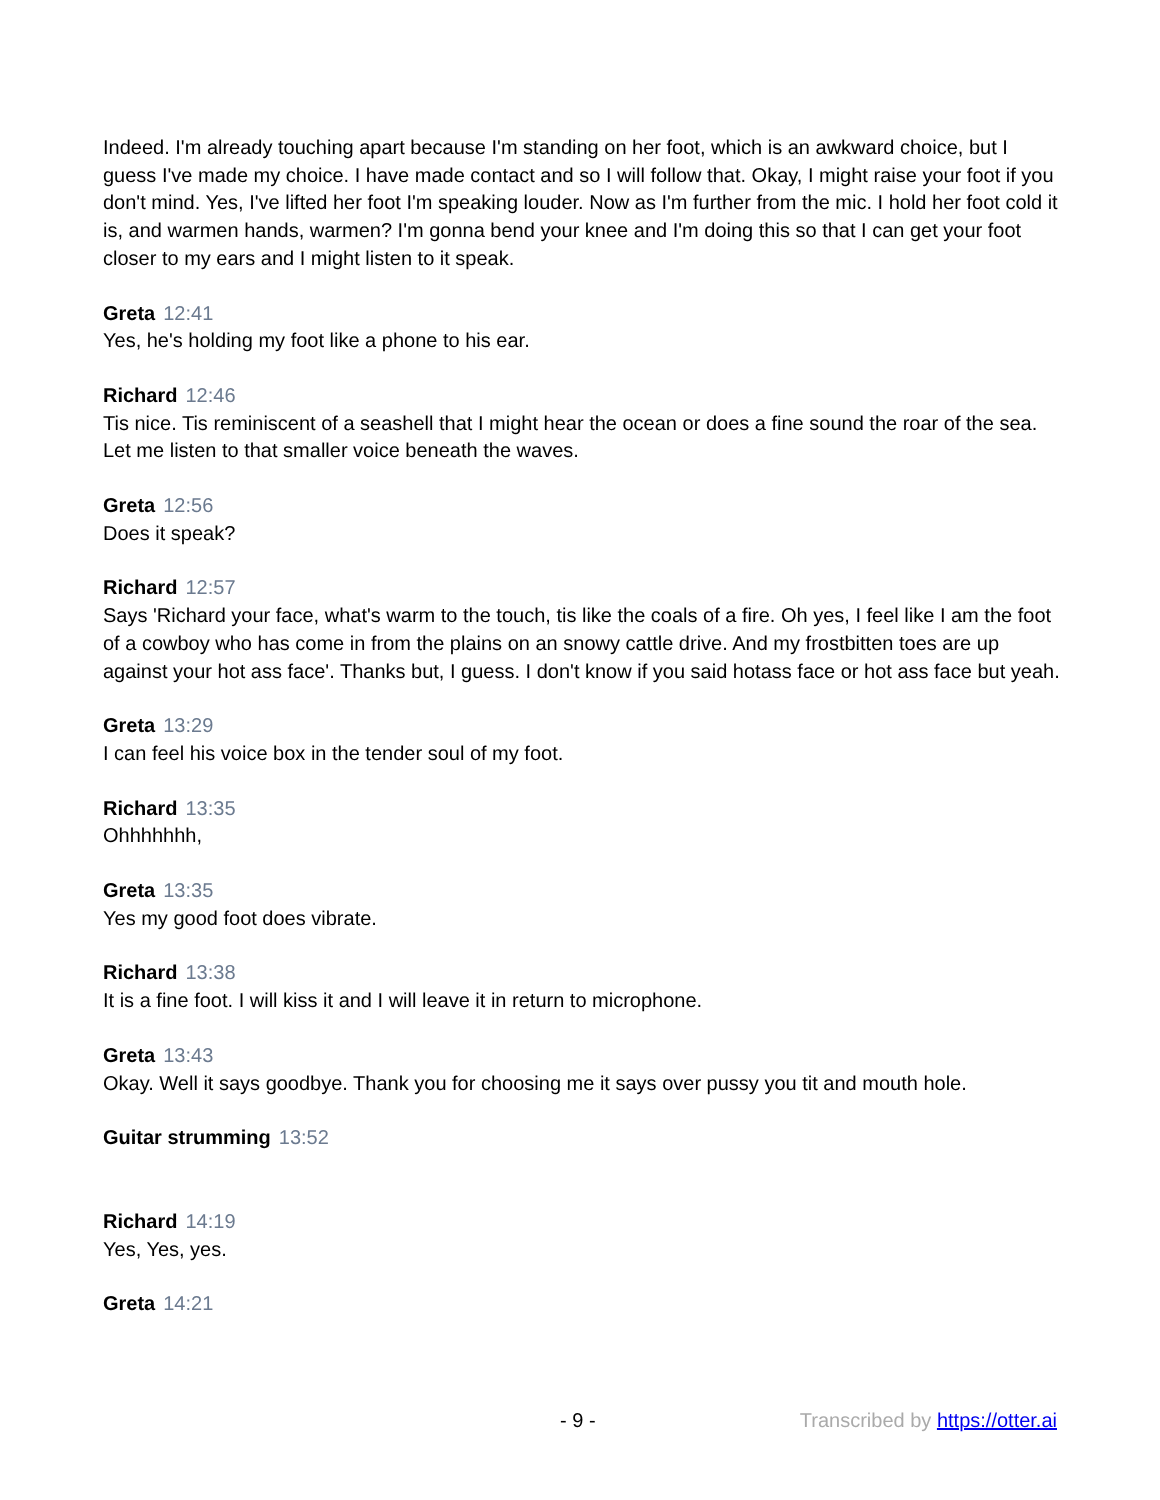Indeed. I'm already touching apart because I'm standing on her foot, which is an awkward choice, but I guess I've made my choice. I have made contact and so I will follow that. Okay, I might raise your foot if you don't mind. Yes, I've lifted her foot I'm speaking louder. Now as I'm further from the mic. I hold her foot cold it is, and warmen hands, warmen? I'm gonna bend your knee and I'm doing this so that I can get your foot closer to my ears and I might listen to it speak.
Greta 12:41
Yes, he's holding my foot like a phone to his ear.
Richard 12:46
Tis nice. Tis reminiscent of a seashell that I might hear the ocean or does a fine sound the roar of the sea. Let me listen to that smaller voice beneath the waves.
Greta 12:56
Does it speak?
Richard 12:57
Says 'Richard your face, what's warm to the touch, tis like the coals of a fire. Oh yes, I feel like I am the foot of a cowboy who has come in from the plains on an snowy cattle drive. And my frostbitten toes are up against your hot ass face'. Thanks but, I guess. I don't know if you said hotass face or hot ass face but yeah.
Greta 13:29
I can feel his voice box in the tender soul of my foot.
Richard 13:35
Ohhhhhhh,
Greta 13:35
Yes my good foot does vibrate.
Richard 13:38
It is a fine foot. I will kiss it and I will leave it in return to microphone.
Greta 13:43
Okay. Well it says goodbye. Thank you for choosing me it says over pussy you tit and mouth hole.
Guitar strumming 13:52
Richard 14:19
Yes, Yes, yes.
Greta 14:21
- 9 - Transcribed by https://otter.ai